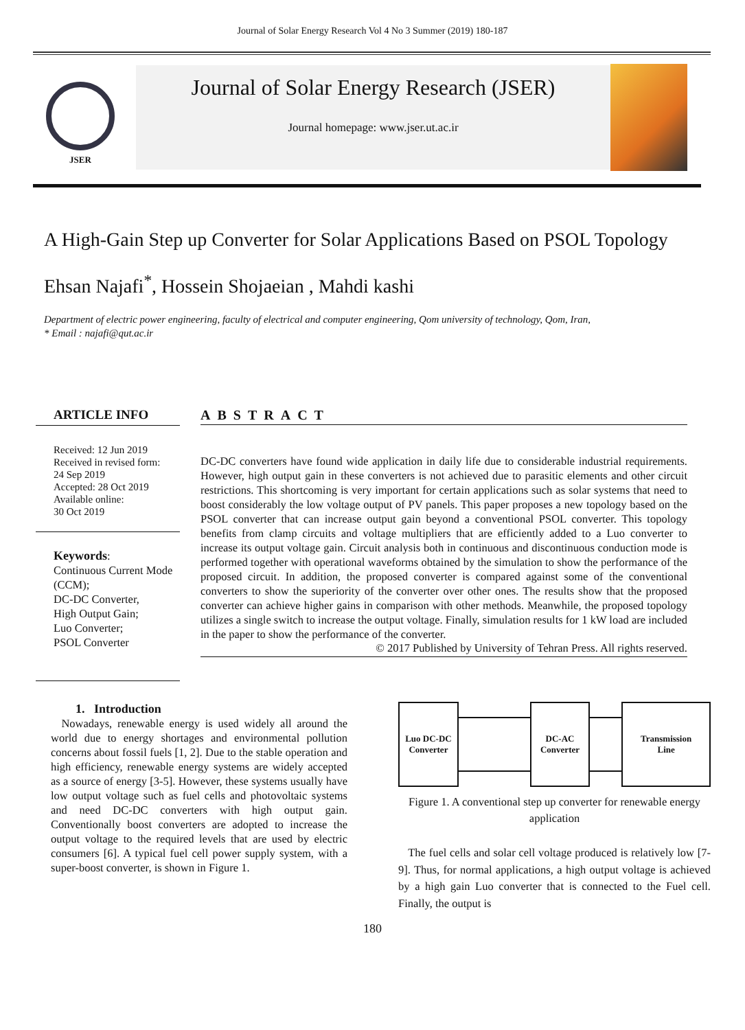Journal of Solar Energy Research Vol 4 No 3 Summer (2019) 180-187
JSER
Journal of Solar Energy Research (JSER)
Journal homepage: www.jser.ut.ac.ir
A High-Gain Step up Converter for Solar Applications Based on PSOL Topology
Ehsan Najafi<sup>*</sup>, Hossein Shojaeian , Mahdi kashi
Department of electric power engineering, faculty of electrical and computer engineering, Qom university of technology, Qom, Iran,
* Email : najafi@qut.ac.ir
ARTICLE INFO
Received: 12 Jun 2019
Received in revised form:
24 Sep 2019
Accepted: 28 Oct 2019
Available online:
30 Oct 2019
Keywords:
Continuous Current Mode (CCM);
DC-DC Converter,
High Output Gain;
Luo Converter;
PSOL Converter
ABSTRACT
DC-DC converters have found wide application in daily life due to considerable industrial requirements. However, high output gain in these converters is not achieved due to parasitic elements and other circuit restrictions. This shortcoming is very important for certain applications such as solar systems that need to boost considerably the low voltage output of PV panels. This paper proposes a new topology based on the PSOL converter that can increase output gain beyond a conventional PSOL converter. This topology benefits from clamp circuits and voltage multipliers that are efficiently added to a Luo converter to increase its output voltage gain. Circuit analysis both in continuous and discontinuous conduction mode is performed together with operational waveforms obtained by the simulation to show the performance of the proposed circuit. In addition, the proposed converter is compared against some of the conventional converters to show the superiority of the converter over other ones. The results show that the proposed converter can achieve higher gains in comparison with other methods. Meanwhile, the proposed topology utilizes a single switch to increase the output voltage. Finally, simulation results for 1 kW load are included in the paper to show the performance of the converter.
© 2017 Published by University of Tehran Press. All rights reserved.
1. Introduction
Nowadays, renewable energy is used widely all around the world due to energy shortages and environmental pollution concerns about fossil fuels [1, 2]. Due to the stable operation and high efficiency, renewable energy systems are widely accepted as a source of energy [3-5]. However, these systems usually have low output voltage such as fuel cells and photovoltaic systems and need DC-DC converters with high output gain. Conventionally boost converters are adopted to increase the output voltage to the required levels that are used by electric consumers [6]. A typical fuel cell power supply system, with a super-boost converter, is shown in Figure 1.
Luo DC-DC
Converter
DC-AC
Converter
Transmission
Line
Figure 1. A conventional step up converter for renewable energy application
The fuel cells and solar cell voltage produced is relatively low [7-9]. Thus, for normal applications, a high output voltage is achieved by a high gain Luo converter that is connected to the Fuel cell. Finally, the output is
180